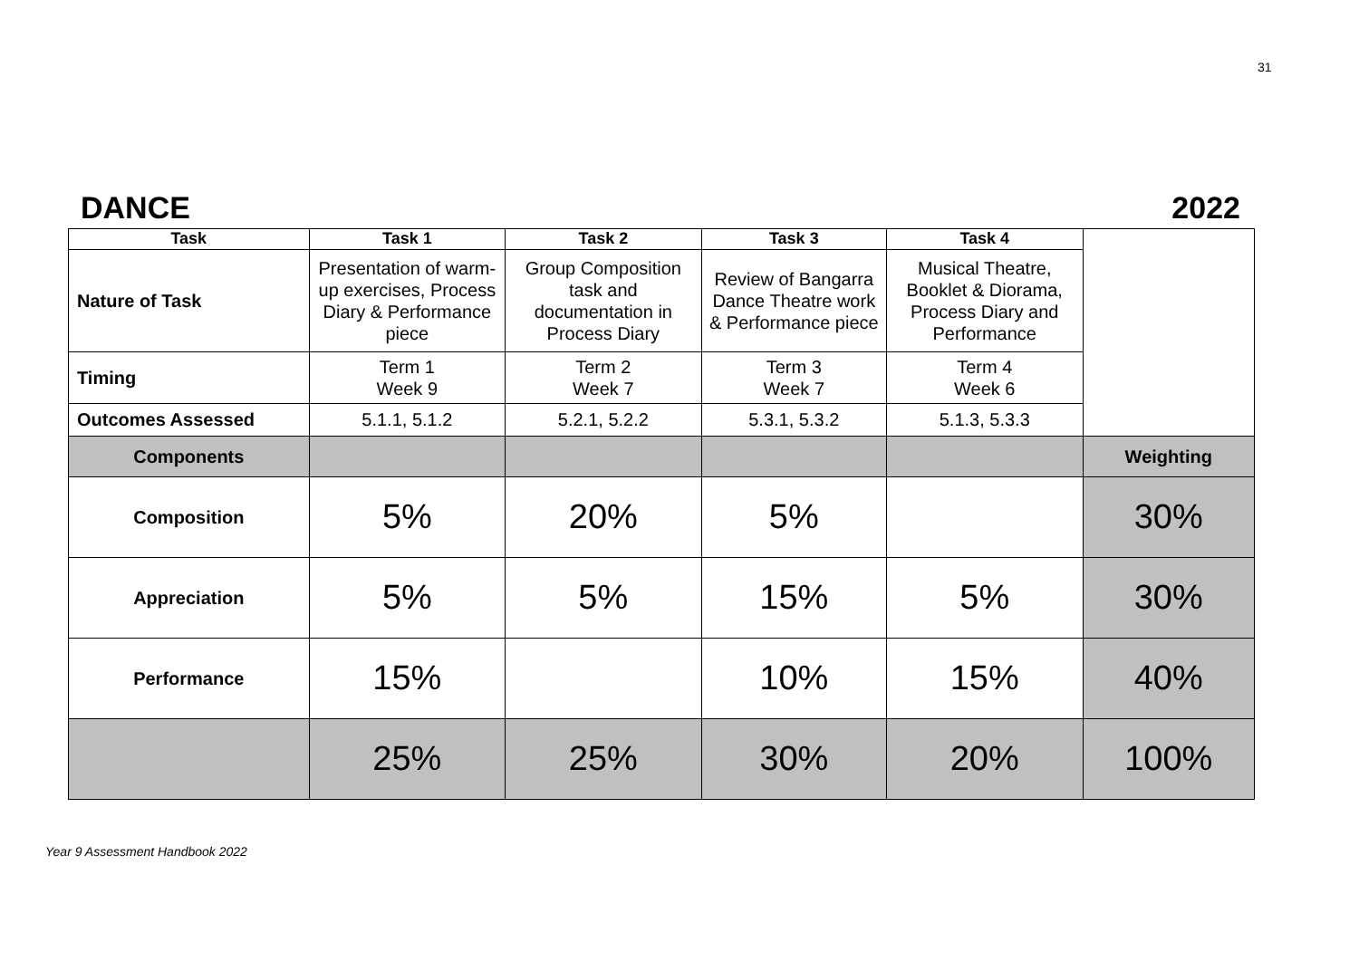31
DANCE 2022
| Task | Task 1 | Task 2 | Task 3 | Task 4 | |
| Nature of Task | Presentation of warm-up exercises, Process Diary & Performance piece | Group Composition task and documentation in Process Diary | Review of Bangarra Dance Theatre work & Performance piece | Musical Theatre, Booklet & Diorama, Process Diary and Performance | |
| Timing | Term 1 Week 9 | Term 2 Week 7 | Term 3 Week 7 | Term 4 Week 6 | |
| Outcomes Assessed | 5.1.1, 5.1.2 | 5.2.1, 5.2.2 | 5.3.1, 5.3.2 | 5.1.3, 5.3.3 | |
| Components | | | | | Weighting |
| Composition | 5% | 20% | 5% | | 30% |
| Appreciation | 5% | 5% | 15% | 5% | 30% |
| Performance | 15% | | 10% | 15% | 40% |
| | 25% | 25% | 30% | 20% | 100% |
Year 9 Assessment Handbook 2022